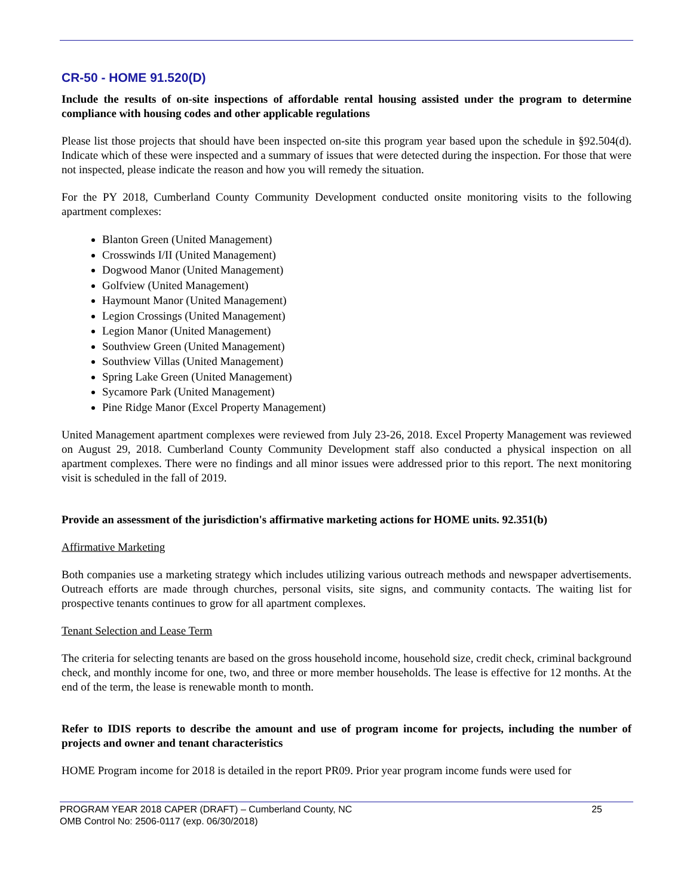CR-50 - HOME 91.520(D)
Include the results of on-site inspections of affordable rental housing assisted under the program to determine compliance with housing codes and other applicable regulations
Please list those projects that should have been inspected on-site this program year based upon the schedule in §92.504(d). Indicate which of these were inspected and a summary of issues that were detected during the inspection. For those that were not inspected, please indicate the reason and how you will remedy the situation.
For the PY 2018, Cumberland County Community Development conducted onsite monitoring visits to the following apartment complexes:
Blanton Green (United Management)
Crosswinds I/II (United Management)
Dogwood Manor (United Management)
Golfview (United Management)
Haymount Manor (United Management)
Legion Crossings (United Management)
Legion Manor (United Management)
Southview Green (United Management)
Southview Villas (United Management)
Spring Lake Green (United Management)
Sycamore Park (United Management)
Pine Ridge Manor (Excel Property Management)
United Management apartment complexes were reviewed from July 23-26, 2018. Excel Property Management was reviewed on August 29, 2018. Cumberland County Community Development staff also conducted a physical inspection on all apartment complexes. There were no findings and all minor issues were addressed prior to this report. The next monitoring visit is scheduled in the fall of 2019.
Provide an assessment of the jurisdiction's affirmative marketing actions for HOME units. 92.351(b)
Affirmative Marketing
Both companies use a marketing strategy which includes utilizing various outreach methods and newspaper advertisements. Outreach efforts are made through churches, personal visits, site signs, and community contacts. The waiting list for prospective tenants continues to grow for all apartment complexes.
Tenant Selection and Lease Term
The criteria for selecting tenants are based on the gross household income, household size, credit check, criminal background check, and monthly income for one, two, and three or more member households. The lease is effective for 12 months. At the end of the term, the lease is renewable month to month.
Refer to IDIS reports to describe the amount and use of program income for projects, including the number of projects and owner and tenant characteristics
HOME Program income for 2018 is detailed in the report PR09. Prior year program income funds were used for
25 PROGRAM YEAR 2018 CAPER (DRAFT) – Cumberland County, NC
OMB Control No: 2506-0117 (exp. 06/30/2018)